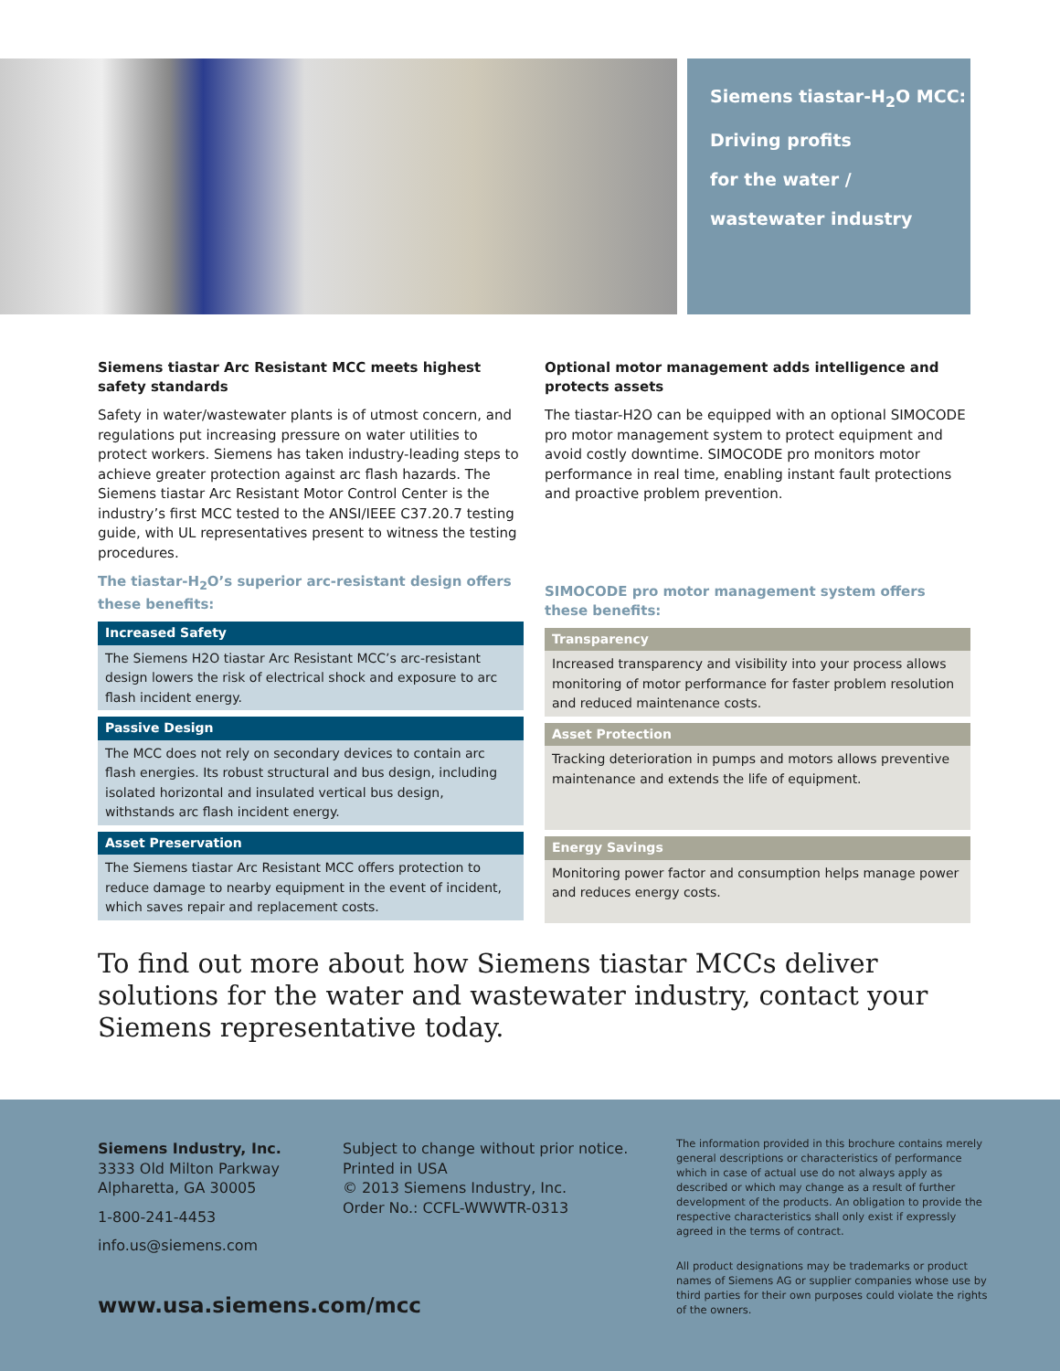Siemens tiastar-H<sub>2</sub>O MCC:
Driving profits
for the water /
wastewater industry
Siemens tiastar Arc Resistant MCC meets highest safety standards
Safety in water/wastewater plants is of utmost concern, and regulations put increasing pressure on water utilities to protect workers. Siemens has taken industry-leading steps to achieve greater protection against arc flash hazards. The Siemens tiastar Arc Resistant Motor Control Center is the industry’s first MCC tested to the ANSI/IEEE C37.20.7 testing guide, with UL representatives present to witness the testing procedures.
The tiastar-H<sub>2</sub>O’s superior arc-resistant design offers these benefits:
Increased Safety
The Siemens H2O tiastar Arc Resistant MCC’s arc-resistant design lowers the risk of electrical shock and exposure to arc flash incident energy.
Passive Design
The MCC does not rely on secondary devices to contain arc flash energies. Its robust structural and bus design, including isolated horizontal and insulated vertical bus design, withstands arc flash incident energy.
Asset Preservation
The Siemens tiastar Arc Resistant MCC offers protection to reduce damage to nearby equipment in the event of incident, which saves repair and replacement costs.
Optional motor management adds intelligence and protects assets
The tiastar-H2O can be equipped with an optional SIMOCODE pro motor management system to protect equipment and avoid costly downtime. SIMOCODE pro monitors motor performance in real time, enabling instant fault protections and proactive problem prevention.
SIMOCODE pro motor management system offers these benefits:
Transparency
Increased transparency and visibility into your process allows monitoring of motor performance for faster problem resolution and reduced maintenance costs.
Asset Protection
Tracking deterioration in pumps and motors allows preventive maintenance and extends the life of equipment.
Energy Savings
Monitoring power factor and consumption helps manage power and reduces energy costs.
To find out more about how Siemens tiastar MCCs deliver solutions for the water and wastewater industry, contact your Siemens representative today.
Siemens Industry, Inc.
3333 Old Milton Parkway
Alpharetta, GA 30005
1-800-241-4453
info.us@siemens.com
Subject to change without prior notice.
Printed in USA
© 2013 Siemens Industry, Inc.
Order No.: CCFL-WWWTR-0313
The information provided in this brochure contains merely general descriptions or characteristics of performance which in case of actual use do not always apply as described or which may change as a result of further development of the products. An obligation to provide the respective characteristics shall only exist if expressly agreed in the terms of contract.
All product designations may be trademarks or product names of Siemens AG or supplier companies whose use by third parties for their own purposes could violate the rights of the owners.
www.usa.siemens.com/mcc